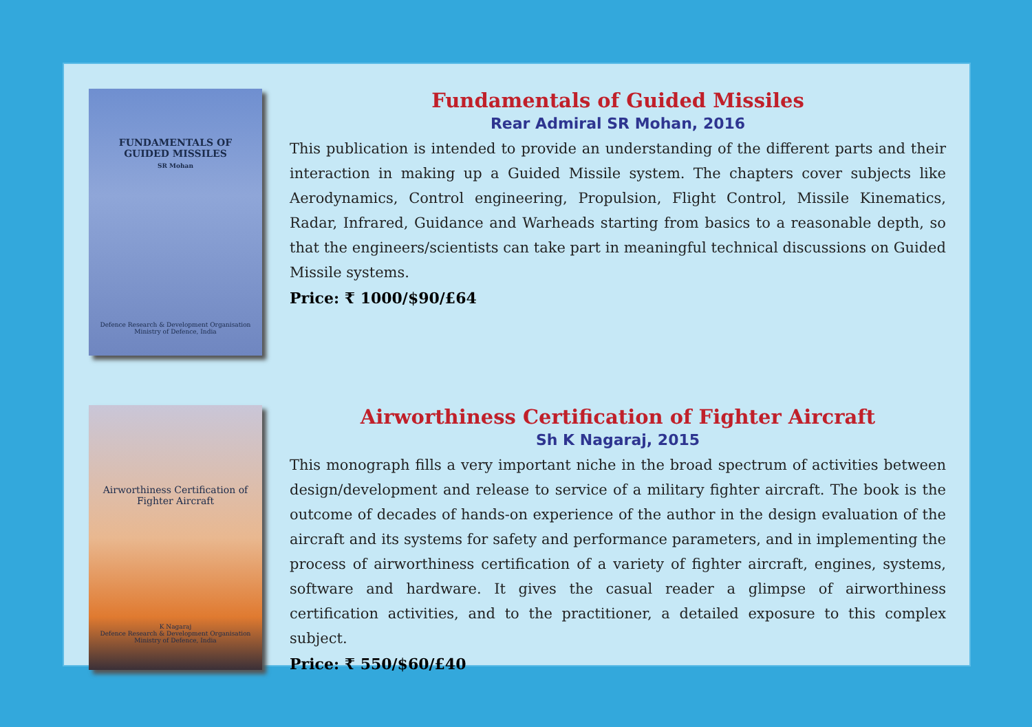FUNDAMENTALS OF
GUIDED MISSILES
SR Mohan
Defence Research & Development Organisation
Ministry of Defence, India
Fundamentals of Guided Missiles
Rear Admiral SR Mohan, 2016
This publication is intended to provide an understanding of the different parts and their interaction in making up a Guided Missile system. The chapters cover subjects like Aerodynamics, Control engineering, Propulsion, Flight Control, Missile Kinematics, Radar, Infrared, Guidance and Warheads starting from basics to a reasonable depth, so that the engineers/scientists can take part in meaningful technical discussions on Guided Missile systems.
Price: ₹ 1000/$90/£64
Airworthiness Certification of
Fighter Aircraft
K Nagaraj
Defence Research & Development Organisation
Ministry of Defence, India
Airworthiness Certification of Fighter Aircraft
Sh K Nagaraj, 2015
This monograph fills a very important niche in the broad spectrum of activities between design/development and release to service of a military fighter aircraft. The book is the outcome of decades of hands-on experience of the author in the design evaluation of the aircraft and its systems for safety and performance parameters, and in implementing the process of airworthiness certification of a variety of fighter aircraft, engines, systems, software and hardware. It gives the casual reader a glimpse of airworthiness certification activities, and to the practitioner, a detailed exposure to this complex subject.
Price: ₹ 550/$60/£40